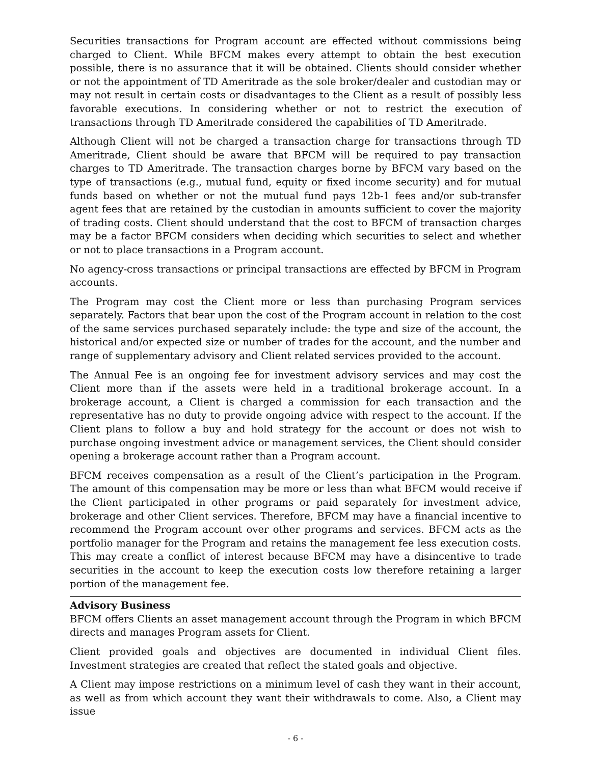Securities transactions for Program account are effected without commissions being charged to Client. While BFCM makes every attempt to obtain the best execution possible, there is no assurance that it will be obtained. Clients should consider whether or not the appointment of TD Ameritrade as the sole broker/dealer and custodian may or may not result in certain costs or disadvantages to the Client as a result of possibly less favorable executions. In considering whether or not to restrict the execution of transactions through TD Ameritrade considered the capabilities of TD Ameritrade.
Although Client will not be charged a transaction charge for transactions through TD Ameritrade, Client should be aware that BFCM will be required to pay transaction charges to TD Ameritrade. The transaction charges borne by BFCM vary based on the type of transactions (e.g., mutual fund, equity or fixed income security) and for mutual funds based on whether or not the mutual fund pays 12b-1 fees and/or sub-transfer agent fees that are retained by the custodian in amounts sufficient to cover the majority of trading costs. Client should understand that the cost to BFCM of transaction charges may be a factor BFCM considers when deciding which securities to select and whether or not to place transactions in a Program account.
No agency-cross transactions or principal transactions are effected by BFCM in Program accounts.
The Program may cost the Client more or less than purchasing Program services separately. Factors that bear upon the cost of the Program account in relation to the cost of the same services purchased separately include: the type and size of the account, the historical and/or expected size or number of trades for the account, and the number and range of supplementary advisory and Client related services provided to the account.
The Annual Fee is an ongoing fee for investment advisory services and may cost the Client more than if the assets were held in a traditional brokerage account. In a brokerage account, a Client is charged a commission for each transaction and the representative has no duty to provide ongoing advice with respect to the account. If the Client plans to follow a buy and hold strategy for the account or does not wish to purchase ongoing investment advice or management services, the Client should consider opening a brokerage account rather than a Program account.
BFCM receives compensation as a result of the Client’s participation in the Program. The amount of this compensation may be more or less than what BFCM would receive if the Client participated in other programs or paid separately for investment advice, brokerage and other Client services. Therefore, BFCM may have a financial incentive to recommend the Program account over other programs and services. BFCM acts as the portfolio manager for the Program and retains the management fee less execution costs. This may create a conflict of interest because BFCM may have a disincentive to trade securities in the account to keep the execution costs low therefore retaining a larger portion of the management fee.
Advisory Business
BFCM offers Clients an asset management account through the Program in which BFCM directs and manages Program assets for Client.
Client provided goals and objectives are documented in individual Client files. Investment strategies are created that reflect the stated goals and objective.
A Client may impose restrictions on a minimum level of cash they want in their account, as well as from which account they want their withdrawals to come. Also, a Client may issue
- 6 -